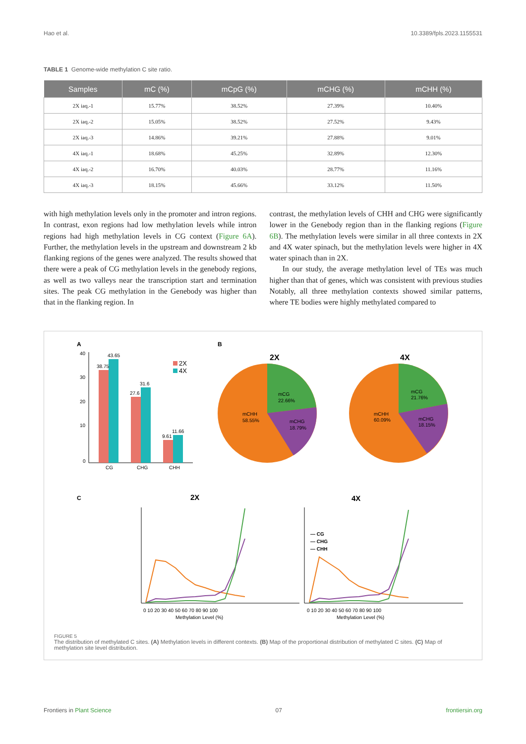Hao et al. 10.3389/fpls.2023.1155531
TABLE 1 Genome-wide methylation C site ratio.
| Samples | mC (%) | mCpG (%) | mCHG (%) | mCHH (%) |
| --- | --- | --- | --- | --- |
| 2X iaq.-1 | 15.77% | 38.52% | 27.39% | 10.40% |
| 2X iaq.-2 | 15.05% | 38.52% | 27.52% | 9.43% |
| 2X iaq.-3 | 14.86% | 39.21% | 27.88% | 9.01% |
| 4X iaq.-1 | 18.68% | 45.25% | 32.89% | 12.30% |
| 4X iaq.-2 | 16.70% | 40.03% | 28.77% | 11.16% |
| 4X iaq.-3 | 18.15% | 45.66% | 33.12% | 11.50% |
with high methylation levels only in the promoter and intron regions. In contrast, exon regions had low methylation levels while intron regions had high methylation levels in CG context (Figure 6A). Further, the methylation levels in the upstream and downstream 2 kb flanking regions of the genes were analyzed. The results showed that there were a peak of CG methylation levels in the genebody regions, as well as two valleys near the transcription start and termination sites. The peak CG methylation in the Genebody was higher than that in the flanking region. In
contrast, the methylation levels of CHH and CHG were significantly lower in the Genebody region than in the flanking regions (Figure 6B). The methylation levels were similar in all three contexts in 2X and 4X water spinach, but the methylation levels were higher in 4X water spinach than in 2X.
In our study, the average methylation level of TEs was much higher than that of genes, which was consistent with previous studies Notably, all three methylation contexts showed similar patterns, where TE bodies were highly methylated compared to
A
0
10
20
30
40
38.75
43.65
27.6
31.6
9.61
11.66
CG
CHG
CHH
2X
4X
B
2X
4X
mCG
22.66%
mCHH
58.55%
mCHG
18.79%
mCG
21.76%
mCHH
60.09%
mCHG
18.15%
C
2X
4X
0 10 20 30 40 50 60 70 80 90 100
Methylation Level (%)
— CG
— CHG
— CHH
0 10 20 30 40 50 60 70 80 90 100
Methylation Level (%)
FIGURE 5
The distribution of methylated C sites. (A) Methylation levels in different contexts. (B) Map of the proportional distribution of methylated C sites. (C) Map of methylation site level distribution.
Frontiers in Plant Science 07 frontiersin.org